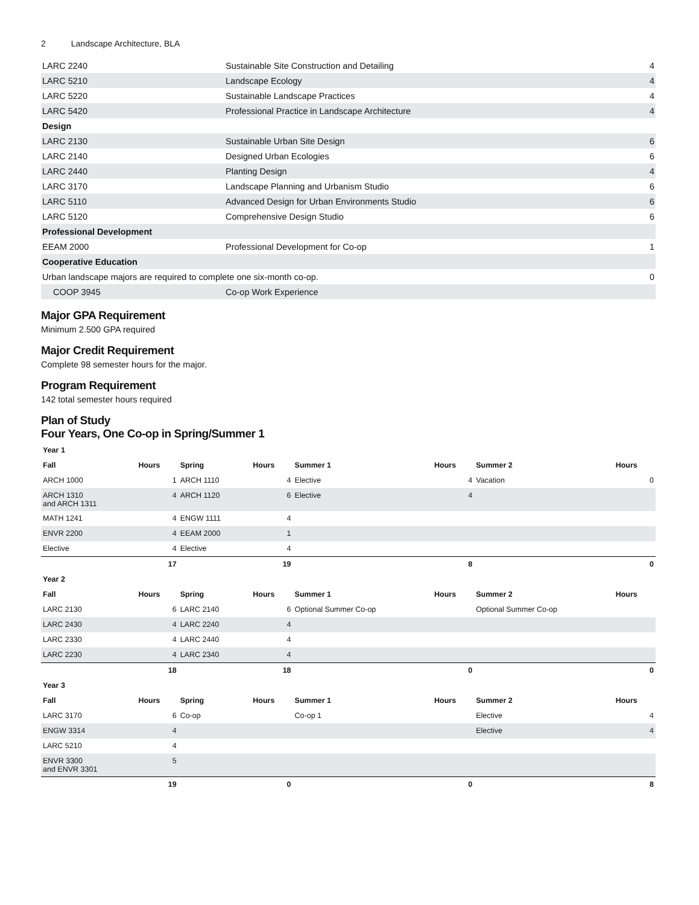2 Landscape Architecture, BLA
| LARC 2240 | Sustainable Site Construction and Detailing | 4 |
| LARC 5210 | Landscape Ecology | 4 |
| LARC 5220 | Sustainable Landscape Practices | 4 |
| LARC 5420 | Professional Practice in Landscape Architecture | 4 |
| Design | | |
| LARC 2130 | Sustainable Urban Site Design | 6 |
| LARC 2140 | Designed Urban Ecologies | 6 |
| LARC 2440 | Planting Design | 4 |
| LARC 3170 | Landscape Planning and Urbanism Studio | 6 |
| LARC 5110 | Advanced Design for Urban Environments Studio | 6 |
| LARC 5120 | Comprehensive Design Studio | 6 |
| Professional Development | | |
| EEAM 2000 | Professional Development for Co-op | 1 |
| Cooperative Education | | |
| Urban landscape majors are required to complete one six-month co-op. | | 0 |
| COOP 3945 | Co-op Work Experience | |
Major GPA Requirement
Minimum 2.500 GPA required
Major Credit Requirement
Complete 98 semester hours for the major.
Program Requirement
142 total semester hours required
Plan of Study
Four Years, One Co-op in Spring/Summer 1
| Year 1 | | | | | | | |
| Fall | Hours | Spring | Hours | Summer 1 | Hours | Summer 2 | Hours |
| ARCH 1000 | 1 | ARCH 1110 | 4 | Elective | 4 | Vacation | 0 |
| ARCH 1310 and ARCH 1311 | 4 | ARCH 1120 | 6 | Elective | 4 | | |
| MATH 1241 | 4 | ENGW 1111 | 4 | | | | |
| ENVR 2200 | 4 | EEAM 2000 | 1 | | | | |
| Elective | 4 | Elective | 4 | | | | |
| | 17 | | 19 | | 8 | | 0 |
| Year 2 | | | | | | | |
| Fall | Hours | Spring | Hours | Summer 1 | Hours | Summer 2 | Hours |
| LARC 2130 | 6 | LARC 2140 | 6 | Optional Summer Co-op | | Optional Summer Co-op | |
| LARC 2430 | 4 | LARC 2240 | 4 | | | | |
| LARC 2330 | 4 | LARC 2440 | 4 | | | | |
| LARC 2230 | 4 | LARC 2340 | 4 | | | | |
| | 18 | | 18 | | 0 | | 0 |
| Year 3 | | | | | | | |
| Fall | Hours | Spring | Hours | Summer 1 | Hours | Summer 2 | Hours |
| LARC 3170 | 6 | Co-op | | Co-op 1 | | Elective | 4 |
| ENGW 3314 | 4 | | | | | Elective | 4 |
| LARC 5210 | 4 | | | | | | |
| ENVR 3300 and ENVR 3301 | 5 | | | | | | |
| | 19 | | 0 | | 0 | | 8 |